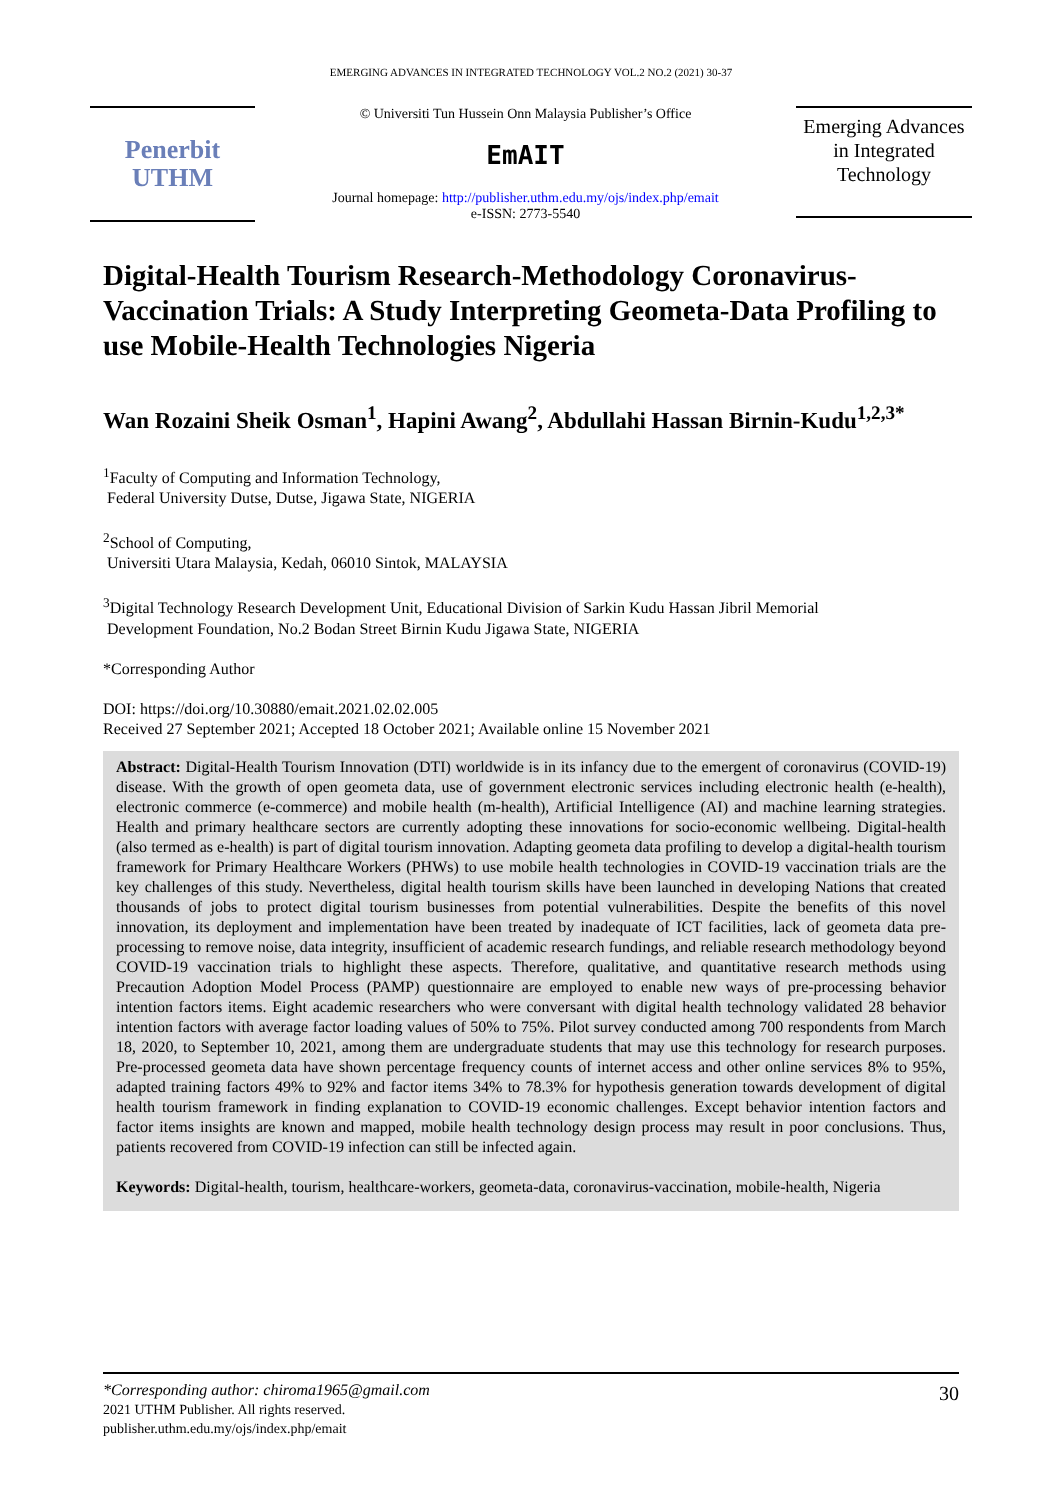EMERGING ADVANCES IN INTEGRATED TECHNOLOGY VOL.2 NO.2 (2021) 30-37
Penerbit
UTHM
© Universiti Tun Hussein Onn Malaysia Publisher’s Office
EmAIT
Journal homepage: http://publisher.uthm.edu.my/ojs/index.php/emait
e-ISSN: 2773-5540
Emerging Advances in Integrated Technology
Digital-Health Tourism Research-Methodology Coronavirus-Vaccination Trials: A Study Interpreting Geometa-Data Profiling to use Mobile-Health Technologies Nigeria
Wan Rozaini Sheik Osman<sup>1</sup>, Hapini Awang<sup>2</sup>, Abdullahi Hassan Birnin-Kudu<sup>1,2,3*</sup>
<sup>1</sup> Faculty of Computing and Information Technology,
Federal University Dutse, Dutse, Jigawa State, NIGERIA
<sup>2</sup> School of Computing,
Universiti Utara Malaysia, Kedah, 06010 Sintok, MALAYSIA
<sup>3</sup> Digital Technology Research Development Unit, Educational Division of Sarkin Kudu Hassan Jibril Memorial
Development Foundation, No.2 Bodan Street Birnin Kudu Jigawa State, NIGERIA
*Corresponding Author
DOI: https://doi.org/10.30880/emait.2021.02.02.005
Received 27 September 2021; Accepted 18 October 2021; Available online 15 November 2021
Abstract: Digital-Health Tourism Innovation (DTI) worldwide is in its infancy due to the emergent of coronavirus (COVID-19) disease. With the growth of open geometa data, use of government electronic services including electronic health (e-health), electronic commerce (e-commerce) and mobile health (m-health), Artificial Intelligence (AI) and machine learning strategies. Health and primary healthcare sectors are currently adopting these innovations for socio-economic wellbeing. Digital-health (also termed as e-health) is part of digital tourism innovation. Adapting geometa data profiling to develop a digital-health tourism framework for Primary Healthcare Workers (PHWs) to use mobile health technologies in COVID-19 vaccination trials are the key challenges of this study. Nevertheless, digital health tourism skills have been launched in developing Nations that created thousands of jobs to protect digital tourism businesses from potential vulnerabilities. Despite the benefits of this novel innovation, its deployment and implementation have been treated by inadequate of ICT facilities, lack of geometa data pre-processing to remove noise, data integrity, insufficient of academic research fundings, and reliable research methodology beyond COVID-19 vaccination trials to highlight these aspects. Therefore, qualitative, and quantitative research methods using Precaution Adoption Model Process (PAMP) questionnaire are employed to enable new ways of pre-processing behavior intention factors items. Eight academic researchers who were conversant with digital health technology validated 28 behavior intention factors with average factor loading values of 50% to 75%. Pilot survey conducted among 700 respondents from March 18, 2020, to September 10, 2021, among them are undergraduate students that may use this technology for research purposes. Pre-processed geometa data have shown percentage frequency counts of internet access and other online services 8% to 95%, adapted training factors 49% to 92% and factor items 34% to 78.3% for hypothesis generation towards development of digital health tourism framework in finding explanation to COVID-19 economic challenges. Except behavior intention factors and factor items insights are known and mapped, mobile health technology design process may result in poor conclusions. Thus, patients recovered from COVID-19 infection can still be infected again.
Keywords: Digital-health, tourism, healthcare-workers, geometa-data, coronavirus-vaccination, mobile-health, Nigeria
*Corresponding author: chiroma1965@gmail.com
2021 UTHM Publisher. All rights reserved.
publisher.uthm.edu.my/ojs/index.php/emait
30